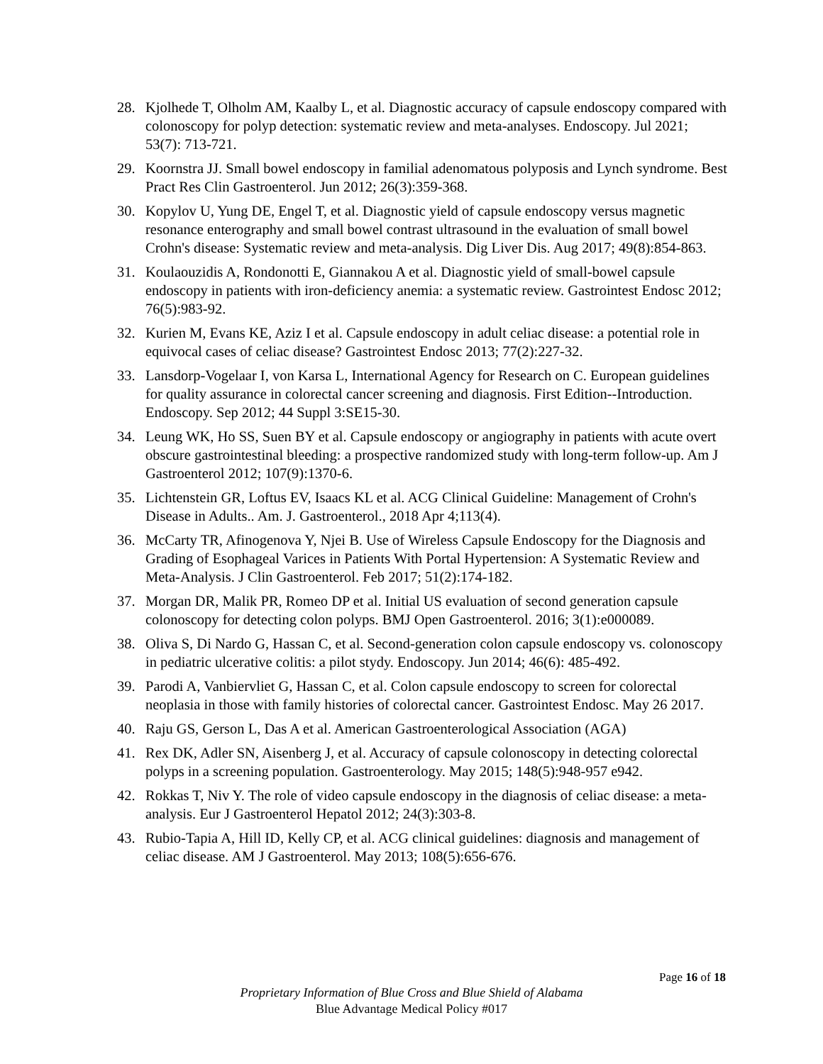28. Kjolhede T, Olholm AM, Kaalby L, et al. Diagnostic accuracy of capsule endoscopy compared with colonoscopy for polyp detection: systematic review and meta-analyses. Endoscopy. Jul 2021; 53(7): 713-721.
29. Koornstra JJ. Small bowel endoscopy in familial adenomatous polyposis and Lynch syndrome. Best Pract Res Clin Gastroenterol. Jun 2012; 26(3):359-368.
30. Kopylov U, Yung DE, Engel T, et al. Diagnostic yield of capsule endoscopy versus magnetic resonance enterography and small bowel contrast ultrasound in the evaluation of small bowel Crohn's disease: Systematic review and meta-analysis. Dig Liver Dis. Aug 2017; 49(8):854-863.
31. Koulaouzidis A, Rondonotti E, Giannakou A et al. Diagnostic yield of small-bowel capsule endoscopy in patients with iron-deficiency anemia: a systematic review. Gastrointest Endosc 2012; 76(5):983-92.
32. Kurien M, Evans KE, Aziz I et al. Capsule endoscopy in adult celiac disease: a potential role in equivocal cases of celiac disease? Gastrointest Endosc 2013; 77(2):227-32.
33. Lansdorp-Vogelaar I, von Karsa L, International Agency for Research on C. European guidelines for quality assurance in colorectal cancer screening and diagnosis. First Edition--Introduction. Endoscopy. Sep 2012; 44 Suppl 3:SE15-30.
34. Leung WK, Ho SS, Suen BY et al. Capsule endoscopy or angiography in patients with acute overt obscure gastrointestinal bleeding: a prospective randomized study with long-term follow-up. Am J Gastroenterol 2012; 107(9):1370-6.
35. Lichtenstein GR, Loftus EV, Isaacs KL et al. ACG Clinical Guideline: Management of Crohn's Disease in Adults.. Am. J. Gastroenterol., 2018 Apr 4;113(4).
36. McCarty TR, Afinogenova Y, Njei B. Use of Wireless Capsule Endoscopy for the Diagnosis and Grading of Esophageal Varices in Patients With Portal Hypertension: A Systematic Review and Meta-Analysis. J Clin Gastroenterol. Feb 2017; 51(2):174-182.
37. Morgan DR, Malik PR, Romeo DP et al. Initial US evaluation of second generation capsule colonoscopy for detecting colon polyps. BMJ Open Gastroenterol. 2016; 3(1):e000089.
38. Oliva S, Di Nardo G, Hassan C, et al. Second-generation colon capsule endoscopy vs. colonoscopy in pediatric ulcerative colitis: a pilot stydy. Endoscopy. Jun 2014; 46(6): 485-492.
39. Parodi A, Vanbiervliet G, Hassan C, et al. Colon capsule endoscopy to screen for colorectal neoplasia in those with family histories of colorectal cancer. Gastrointest Endosc. May 26 2017.
40. Raju GS, Gerson L, Das A et al. American Gastroenterological Association (AGA)
41. Rex DK, Adler SN, Aisenberg J, et al. Accuracy of capsule colonoscopy in detecting colorectal polyps in a screening population. Gastroenterology. May 2015; 148(5):948-957 e942.
42. Rokkas T, Niv Y. The role of video capsule endoscopy in the diagnosis of celiac disease: a meta-analysis. Eur J Gastroenterol Hepatol 2012; 24(3):303-8.
43. Rubio-Tapia A, Hill ID, Kelly CP, et al. ACG clinical guidelines: diagnosis and management of celiac disease. AM J Gastroenterol. May 2013; 108(5):656-676.
Page 16 of 18
Proprietary Information of Blue Cross and Blue Shield of Alabama
Blue Advantage Medical Policy #017